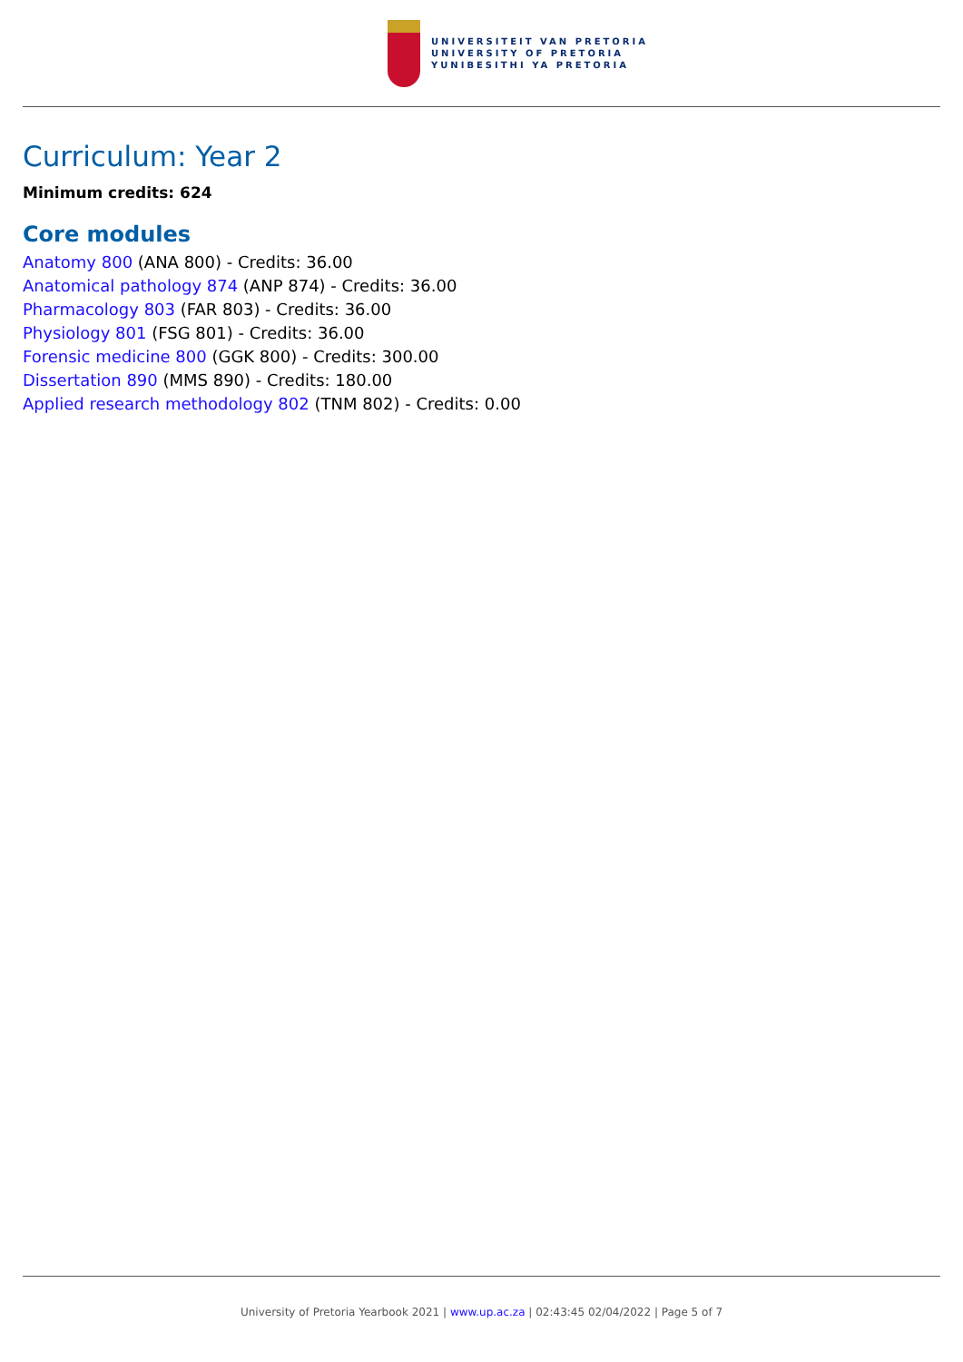UNIVERSITEIT VAN PRETORIA
UNIVERSITY OF PRETORIA
YUNIBESITHI YA PRETORIA
Curriculum: Year 2
Minimum credits: 624
Core modules
Anatomy 800 (ANA 800) - Credits: 36.00
Anatomical pathology 874 (ANP 874) - Credits: 36.00
Pharmacology 803 (FAR 803) - Credits: 36.00
Physiology 801 (FSG 801) - Credits: 36.00
Forensic medicine 800 (GGK 800) - Credits: 300.00
Dissertation 890 (MMS 890) - Credits: 180.00
Applied research methodology 802 (TNM 802) - Credits: 0.00
University of Pretoria Yearbook 2021 | www.up.ac.za | 02:43:45 02/04/2022 | Page 5 of 7